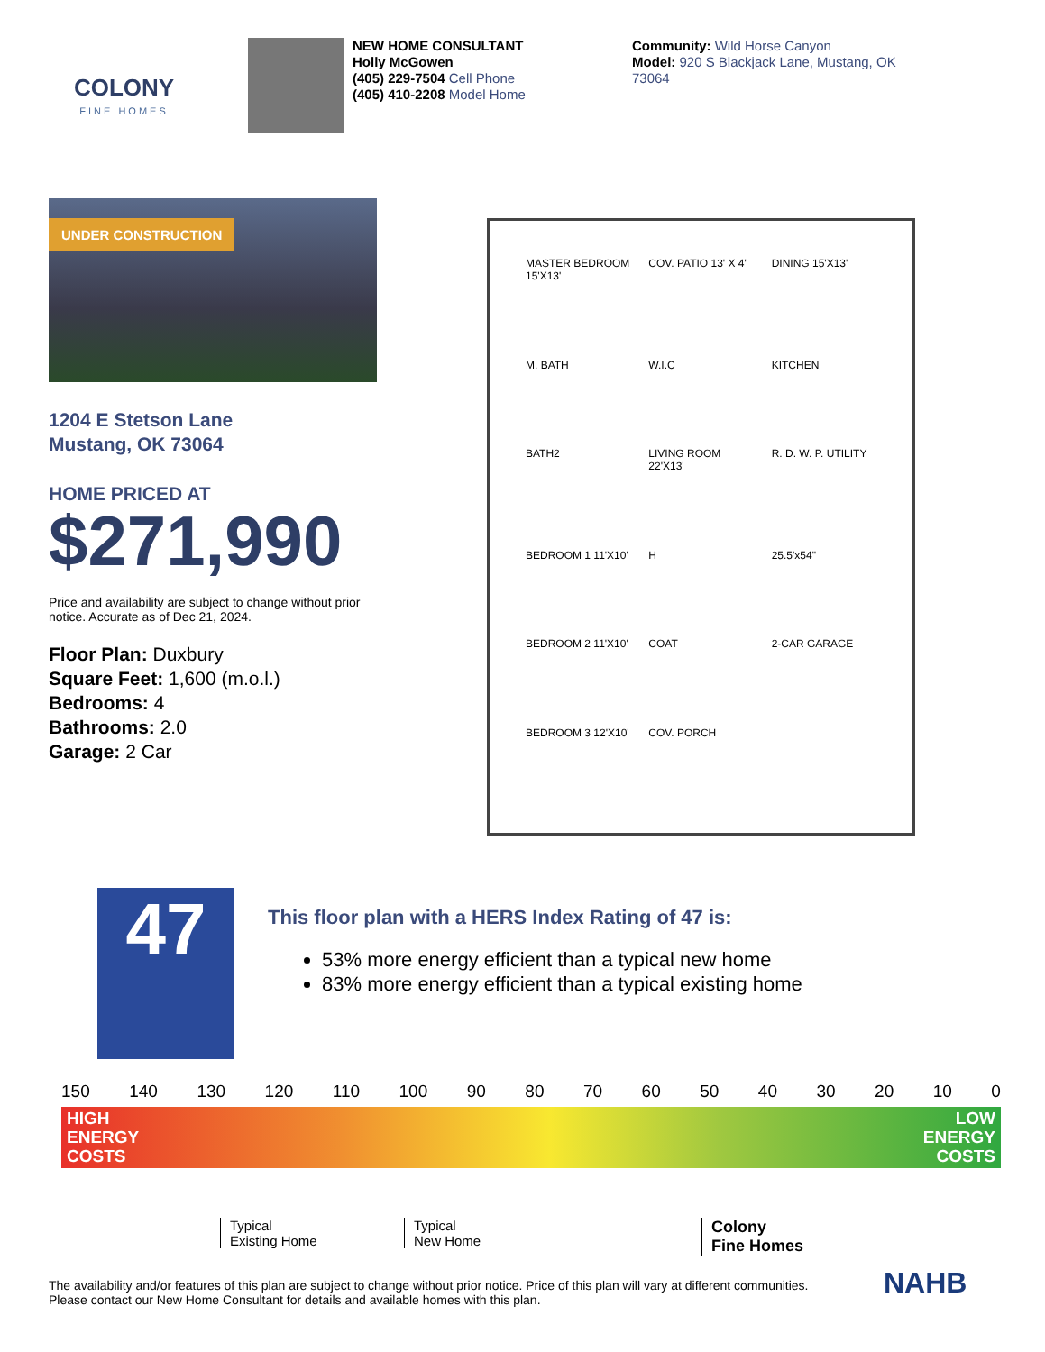COLONY
FINE HOMES
NEW HOME CONSULTANT
Holly McGowen
(405) 229-7504 Cell Phone
(405) 410-2208 Model Home
Community: Wild Horse Canyon
Model: 920 S Blackjack Lane, Mustang, OK 73064
UNDER CONSTRUCTION
1204 E Stetson Lane
Mustang, OK 73064
HOME PRICED AT
$271,990
Price and availability are subject to change without prior notice. Accurate as of Dec 21, 2024.
Floor Plan: Duxbury
Square Feet: 1,600 (m.o.l.)
Bedrooms: 4
Bathrooms: 2.0
Garage: 2 Car
MASTER BEDROOM 15'X13'
COV. PATIO 13' X 4'
DINING 15'X13'
M. BATH
W.I.C
KITCHEN
BATH2
LIVING ROOM 22'X13'
R. D. W. P. UTILITY
BEDROOM 1 11'X10'
H
25.5'x54"
BEDROOM 2 11'X10'
COAT
2-CAR GARAGE
BEDROOM 3 12'X10'
COV. PORCH
47
This floor plan with a HERS Index Rating of 47 is:
53% more energy efficient than a typical new home
83% more energy efficient than a typical existing home
150 140 130 120 110 100 90 80 70 60 50 40 30 20 10 0
HIGH
ENERGY
COSTS LOW
ENERGY
COSTS
Typical
Existing Home
Typical
New Home
Colony
Fine Homes
The availability and/or features of this plan are subject to change without prior notice. Price of this plan will vary at different communities. Please contact our New Home Consultant for details and available homes with this plan.
NAHB